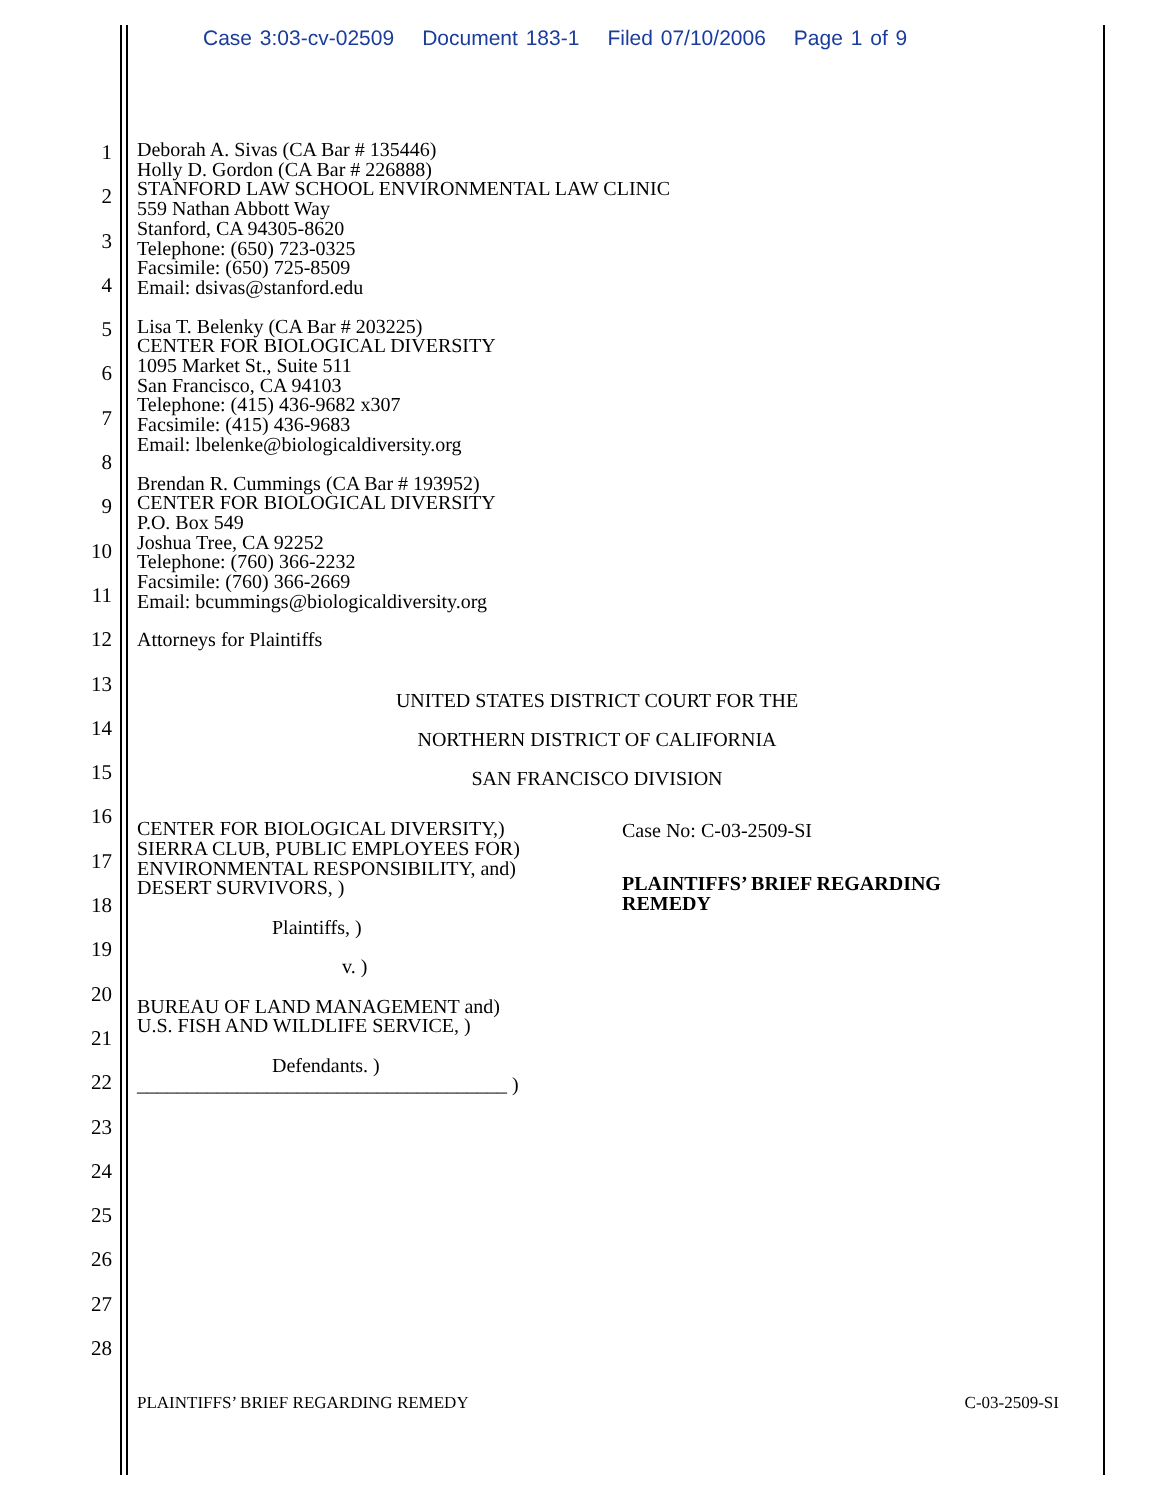Case 3:03-cv-02509 Document 183-1 Filed 07/10/2006 Page 1 of 9
1
2
3
4
5
6
7
8
9
10
11
12
13
14
15
16
17
18
19
20
21
22
23
24
25
26
27
28
Deborah A. Sivas (CA Bar # 135446)
Holly D. Gordon (CA Bar # 226888)
STANFORD LAW SCHOOL ENVIRONMENTAL LAW CLINIC
559 Nathan Abbott Way
Stanford, CA 94305-8620
Telephone: (650) 723-0325
Facsimile: (650) 725-8509
Email: dsivas@stanford.edu
Lisa T. Belenky (CA Bar # 203225)
CENTER FOR BIOLOGICAL DIVERSITY
1095 Market St., Suite 511
San Francisco, CA 94103
Telephone: (415) 436-9682 x307
Facsimile: (415) 436-9683
Email: lbelenke@biologicaldiversity.org
Brendan R. Cummings (CA Bar # 193952)
CENTER FOR BIOLOGICAL DIVERSITY
P.O. Box 549
Joshua Tree, CA 92252
Telephone: (760) 366-2232
Facsimile: (760) 366-2669
Email: bcummings@biologicaldiversity.org
Attorneys for Plaintiffs
UNITED STATES DISTRICT COURT FOR THE
NORTHERN DISTRICT OF CALIFORNIA
SAN FRANCISCO DIVISION
CENTER FOR BIOLOGICAL DIVERSITY,)
SIERRA CLUB, PUBLIC EMPLOYEES FOR)
ENVIRONMENTAL RESPONSIBILITY, and)
DESERT SURVIVORS, )
Plaintiffs, )
v. )
BUREAU OF LAND MANAGEMENT and)
U.S. FISH AND WILDLIFE SERVICE, )
Defendants. )
_____________________________________ )
Case No: C-03-2509-SI
PLAINTIFFS’ BRIEF REGARDING REMEDY
PLAINTIFFS’ BRIEF REGARDING REMEDY C-03-2509-SI